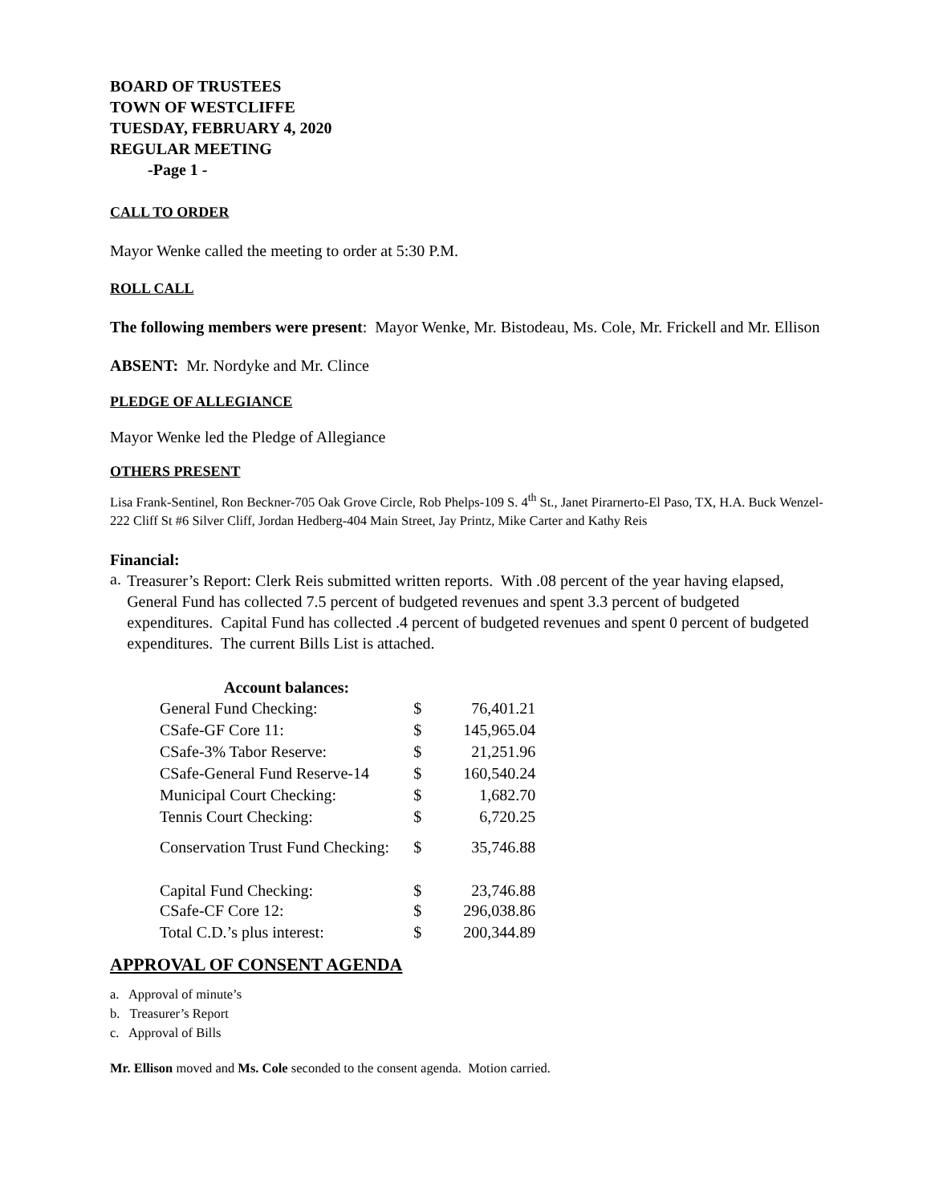BOARD OF TRUSTEES
TOWN OF WESTCLIFFE
TUESDAY, FEBRUARY 4, 2020
REGULAR MEETING
-Page 1 -
CALL TO ORDER
Mayor Wenke called the meeting to order at 5:30 P.M.
ROLL CALL
The following members were present: Mayor Wenke, Mr. Bistodeau, Ms. Cole, Mr. Frickell and Mr. Ellison
ABSENT: Mr. Nordyke and Mr. Clince
PLEDGE OF ALLEGIANCE
Mayor Wenke led the Pledge of Allegiance
OTHERS PRESENT
Lisa Frank-Sentinel, Ron Beckner-705 Oak Grove Circle, Rob Phelps-109 S. 4<sup>th</sup> St., Janet Pirarnerto-El Paso, TX, H.A. Buck Wenzel-222 Cliff St #6 Silver Cliff, Jordan Hedberg-404 Main Street, Jay Printz, Mike Carter and Kathy Reis
Financial:
a.
Treasurer’s Report: Clerk Reis submitted written reports. With .08 percent of the year having elapsed, General Fund has collected 7.5 percent of budgeted revenues and spent 3.3 percent of budgeted expenditures. Capital Fund has collected .4 percent of budgeted revenues and spent 0 percent of budgeted expenditures. The current Bills List is attached.
| Account balances: | | |
| --- | --- | --- |
| General Fund Checking: | $ | 76,401.21 |
| CSafe-GF Core 11: | $ | 145,965.04 |
| CSafe-3% Tabor Reserve: | $ | 21,251.96 |
| CSafe-General Fund Reserve-14 | $ | 160,540.24 |
| Municipal Court Checking: | $ | 1,682.70 |
| Tennis Court Checking: | $ | 6,720.25 |
| Conservation Trust Fund Checking: | $ | 35,746.88 |
| Capital Fund Checking: | $ | 23,746.88 |
| CSafe-CF Core 12: | $ | 296,038.86 |
| Total C.D.’s plus interest: | $ | 200,344.89 |
APPROVAL OF CONSENT AGENDA
a. Approval of minute’s
b. Treasurer’s Report
c. Approval of Bills
Mr. Ellison moved and Ms. Cole seconded to the consent agenda. Motion carried.